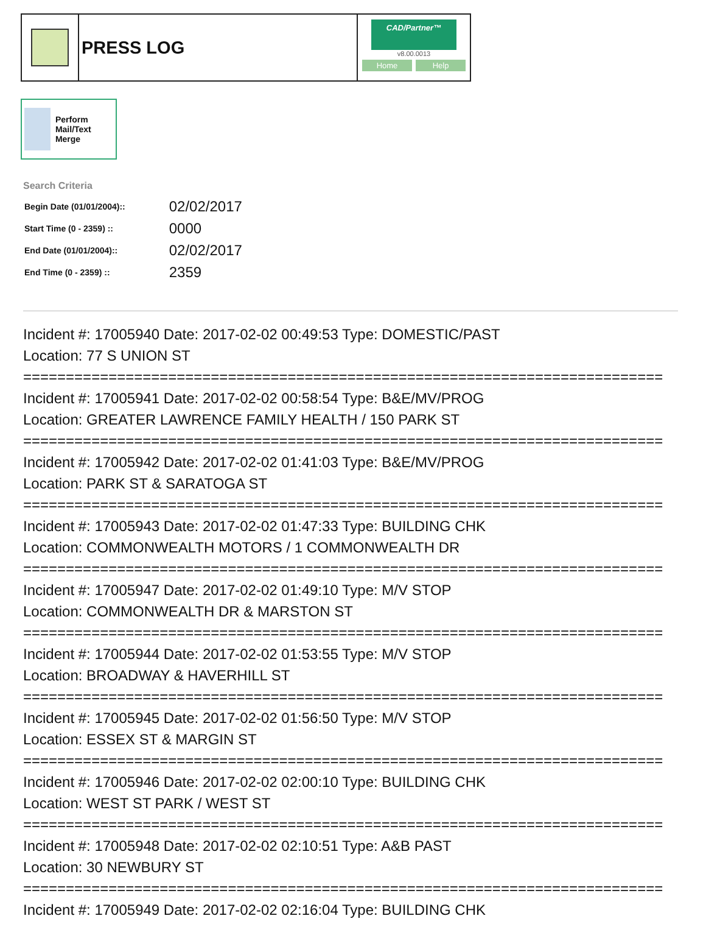PRESS LOG
CAD/Partner™
v8.00.0013
Home Help
Perform Mail/Text Merge
Search Criteria
| Begin Date (01/01/2004):: | 02/02/2017 |
| Start Time (0 - 2359) :: | 0000 |
| End Date (01/01/2004):: | 02/02/2017 |
| End Time (0 - 2359) :: | 2359 |
Incident #: 17005940 Date: 2017-02-02 00:49:53 Type: DOMESTIC/PAST
Location: 77 S UNION ST
===========================================================================
Incident #: 17005941 Date: 2017-02-02 00:58:54 Type: B&E/MV/PROG
Location: GREATER LAWRENCE FAMILY HEALTH / 150 PARK ST
===========================================================================
Incident #: 17005942 Date: 2017-02-02 01:41:03 Type: B&E/MV/PROG
Location: PARK ST & SARATOGA ST
===========================================================================
Incident #: 17005943 Date: 2017-02-02 01:47:33 Type: BUILDING CHK
Location: COMMONWEALTH MOTORS / 1 COMMONWEALTH DR
===========================================================================
Incident #: 17005947 Date: 2017-02-02 01:49:10 Type: M/V STOP
Location: COMMONWEALTH DR & MARSTON ST
===========================================================================
Incident #: 17005944 Date: 2017-02-02 01:53:55 Type: M/V STOP
Location: BROADWAY & HAVERHILL ST
===========================================================================
Incident #: 17005945 Date: 2017-02-02 01:56:50 Type: M/V STOP
Location: ESSEX ST & MARGIN ST
===========================================================================
Incident #: 17005946 Date: 2017-02-02 02:00:10 Type: BUILDING CHK
Location: WEST ST PARK / WEST ST
===========================================================================
Incident #: 17005948 Date: 2017-02-02 02:10:51 Type: A&B PAST
Location: 30 NEWBURY ST
===========================================================================
Incident #: 17005949 Date: 2017-02-02 02:16:04 Type: BUILDING CHK